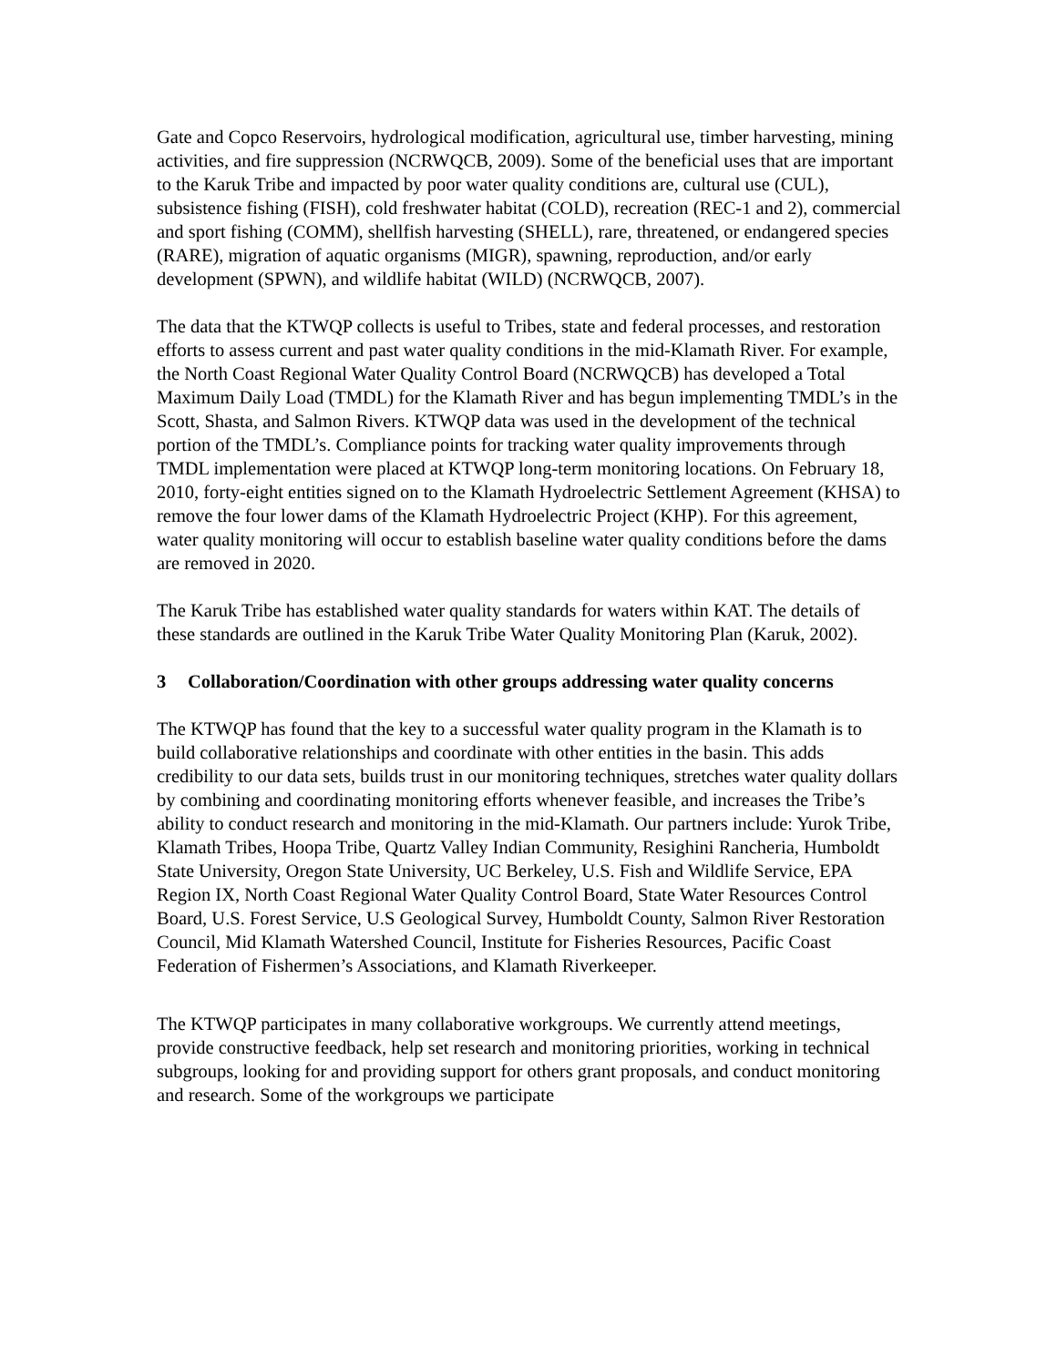Gate and Copco Reservoirs, hydrological modification, agricultural use, timber harvesting, mining activities, and fire suppression (NCRWQCB, 2009). Some of the beneficial uses that are important to the Karuk Tribe and impacted by poor water quality conditions are, cultural use (CUL), subsistence fishing (FISH), cold freshwater habitat (COLD), recreation (REC-1 and 2), commercial and sport fishing (COMM), shellfish harvesting (SHELL), rare, threatened, or endangered species (RARE), migration of aquatic organisms (MIGR), spawning, reproduction, and/or early development (SPWN), and wildlife habitat (WILD) (NCRWQCB, 2007).
The data that the KTWQP collects is useful to Tribes, state and federal processes, and restoration efforts to assess current and past water quality conditions in the mid-Klamath River. For example, the North Coast Regional Water Quality Control Board (NCRWQCB) has developed a Total Maximum Daily Load (TMDL) for the Klamath River and has begun implementing TMDL’s in the Scott, Shasta, and Salmon Rivers. KTWQP data was used in the development of the technical portion of the TMDL’s. Compliance points for tracking water quality improvements through TMDL implementation were placed at KTWQP long-term monitoring locations. On February 18, 2010, forty-eight entities signed on to the Klamath Hydroelectric Settlement Agreement (KHSA) to remove the four lower dams of the Klamath Hydroelectric Project (KHP). For this agreement, water quality monitoring will occur to establish baseline water quality conditions before the dams are removed in 2020.
The Karuk Tribe has established water quality standards for waters within KAT. The details of these standards are outlined in the Karuk Tribe Water Quality Monitoring Plan (Karuk, 2002).
3 Collaboration/Coordination with other groups addressing water quality concerns
The KTWQP has found that the key to a successful water quality program in the Klamath is to build collaborative relationships and coordinate with other entities in the basin. This adds credibility to our data sets, builds trust in our monitoring techniques, stretches water quality dollars by combining and coordinating monitoring efforts whenever feasible, and increases the Tribe’s ability to conduct research and monitoring in the mid-Klamath. Our partners include: Yurok Tribe, Klamath Tribes, Hoopa Tribe, Quartz Valley Indian Community, Resighini Rancheria, Humboldt State University, Oregon State University, UC Berkeley, U.S. Fish and Wildlife Service, EPA Region IX, North Coast Regional Water Quality Control Board, State Water Resources Control Board, U.S. Forest Service, U.S Geological Survey, Humboldt County, Salmon River Restoration Council, Mid Klamath Watershed Council, Institute for Fisheries Resources, Pacific Coast Federation of Fishermen’s Associations, and Klamath Riverkeeper.
The KTWQP participates in many collaborative workgroups. We currently attend meetings, provide constructive feedback, help set research and monitoring priorities, working in technical subgroups, looking for and providing support for others grant proposals, and conduct monitoring and research. Some of the workgroups we participate